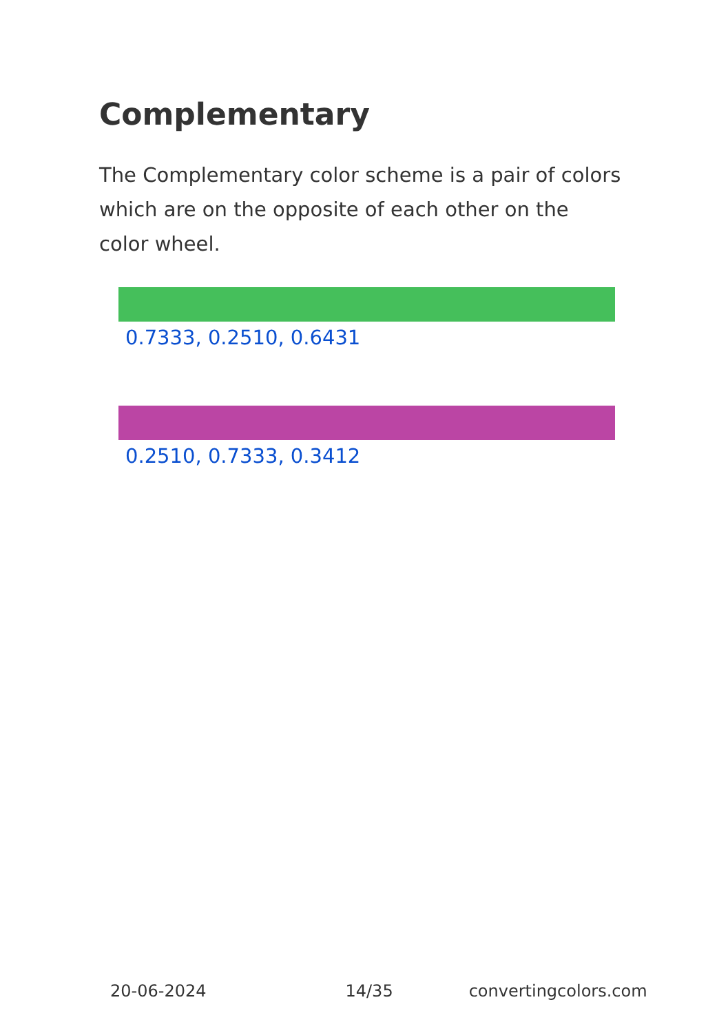Complementary
The Complementary color scheme is a pair of colors which are on the opposite of each other on the color wheel.
0.7333, 0.2510, 0.6431
0.2510, 0.7333, 0.3412
20-06-2024 14/35 convertingcolors.com